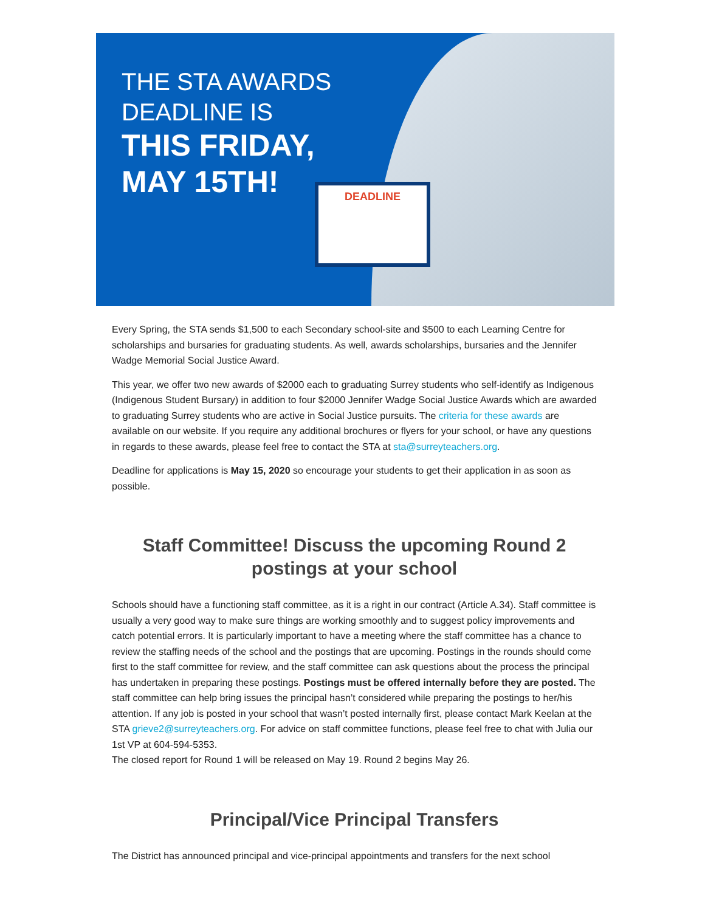THE STA AWARDS DEADLINE IS
THIS FRIDAY, MAY 15TH!
DEADLINE
Every Spring, the STA sends $1,500 to each Secondary school-site and $500 to each Learning Centre for scholarships and bursaries for graduating students. As well, awards scholarships, bursaries and the Jennifer Wadge Memorial Social Justice Award.
This year, we offer two new awards of $2000 each to graduating Surrey students who self-identify as Indigenous (Indigenous Student Bursary) in addition to four $2000 Jennifer Wadge Social Justice Awards which are awarded to graduating Surrey students who are active in Social Justice pursuits. The criteria for these awards are available on our website. If you require any additional brochures or flyers for your school, or have any questions in regards to these awards, please feel free to contact the STA at sta@surreyteachers.org.
Deadline for applications is May 15, 2020 so encourage your students to get their application in as soon as possible.
Staff Committee! Discuss the upcoming Round 2 postings at your school
Schools should have a functioning staff committee, as it is a right in our contract (Article A.34). Staff committee is usually a very good way to make sure things are working smoothly and to suggest policy improvements and catch potential errors. It is particularly important to have a meeting where the staff committee has a chance to review the staffing needs of the school and the postings that are upcoming. Postings in the rounds should come first to the staff committee for review, and the staff committee can ask questions about the process the principal has undertaken in preparing these postings. Postings must be offered internally before they are posted. The staff committee can help bring issues the principal hasn’t considered while preparing the postings to her/his attention. If any job is posted in your school that wasn’t posted internally first, please contact Mark Keelan at the STA grieve2@surreyteachers.org. For advice on staff committee functions, please feel free to chat with Julia our 1st VP at 604-594-5353.
The closed report for Round 1 will be released on May 19. Round 2 begins May 26.
Principal/Vice Principal Transfers
The District has announced principal and vice-principal appointments and transfers for the next school